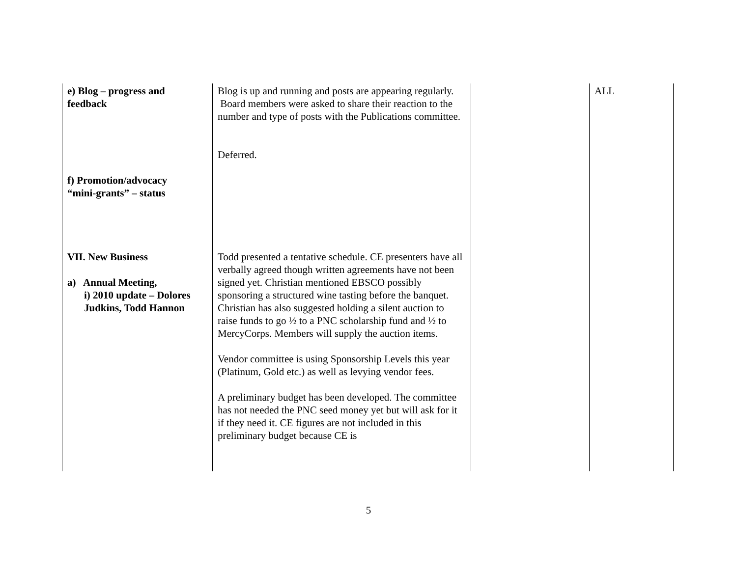| e) Blog – progress and feedback f) Promotion/advocacy “mini-grants” – status VII. New Business a) Annual Meeting, i) 2010 update – Dolores Judkins, Todd Hannon | Blog is up and running and posts are appearing regularly. Board members were asked to share their reaction to the number and type of posts with the Publications committee. Deferred. Todd presented a tentative schedule. CE presenters have all verbally agreed though written agreements have not been signed yet. Christian mentioned EBSCO possibly sponsoring a structured wine tasting before the banquet. Christian has also suggested holding a silent auction to raise funds to go ½ to a PNC scholarship fund and ½ to MercyCorps. Members will supply the auction items. Vendor committee is using Sponsorship Levels this year (Platinum, Gold etc.) as well as levying vendor fees. A preliminary budget has been developed. The committee has not needed the PNC seed money yet but will ask for it if they need it. CE figures are not included in this preliminary budget because CE is | | ALL |
5